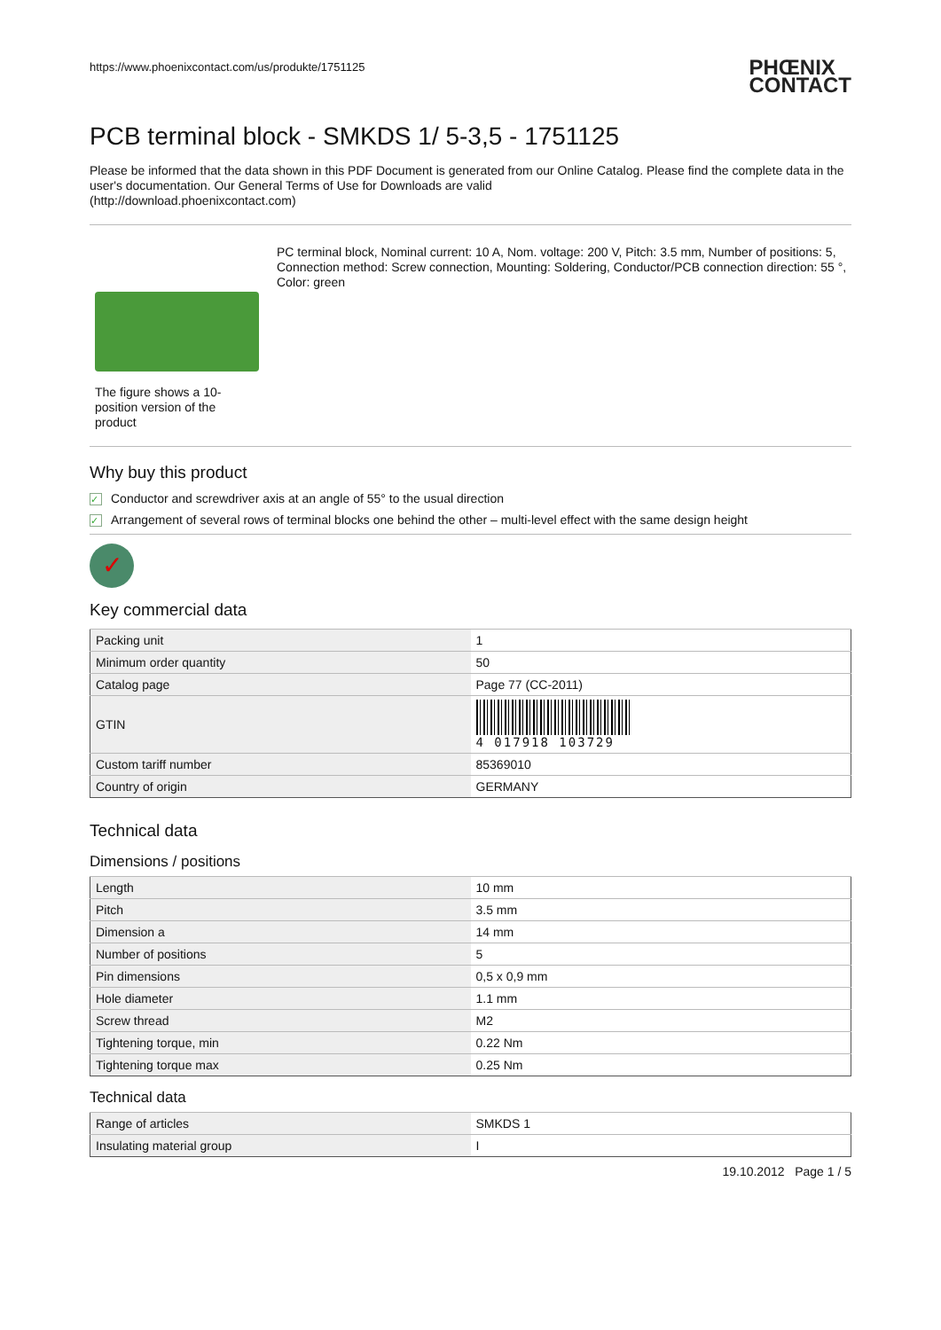https://www.phoenixcontact.com/us/produkte/1751125
PHŒNIX
CONTACT
PCB terminal block - SMKDS 1/ 5-3,5 - 1751125
Please be informed that the data shown in this PDF Document is generated from our Online Catalog. Please find the complete data in the user's documentation. Our General Terms of Use for Downloads are valid
(http://download.phoenixcontact.com)
The figure shows a 10-position version of the product
PC terminal block, Nominal current: 10 A, Nom. voltage: 200 V, Pitch: 3.5 mm, Number of positions: 5, Connection method: Screw connection, Mounting: Soldering, Conductor/PCB connection direction: 55 °, Color: green
Why buy this product
✓ Conductor and screwdriver axis at an angle of 55° to the usual direction
✓ Arrangement of several rows of terminal blocks one behind the other – multi-level effect with the same design height
✓
Key commercial data
| Packing unit | 1 |
| Minimum order quantity | 50 |
| Catalog page | Page 77 (CC-2011) |
| GTIN | 4 017918 103729 |
| Custom tariff number | 85369010 |
| Country of origin | GERMANY |
Technical data
Dimensions / positions
| Length | 10 mm |
| Pitch | 3.5 mm |
| Dimension a | 14 mm |
| Number of positions | 5 |
| Pin dimensions | 0,5 x 0,9 mm |
| Hole diameter | 1.1 mm |
| Screw thread | M2 |
| Tightening torque, min | 0.22 Nm |
| Tightening torque max | 0.25 Nm |
Technical data
| Range of articles | SMKDS 1 |
| Insulating material group | I |
19.10.2012 Page 1 / 5